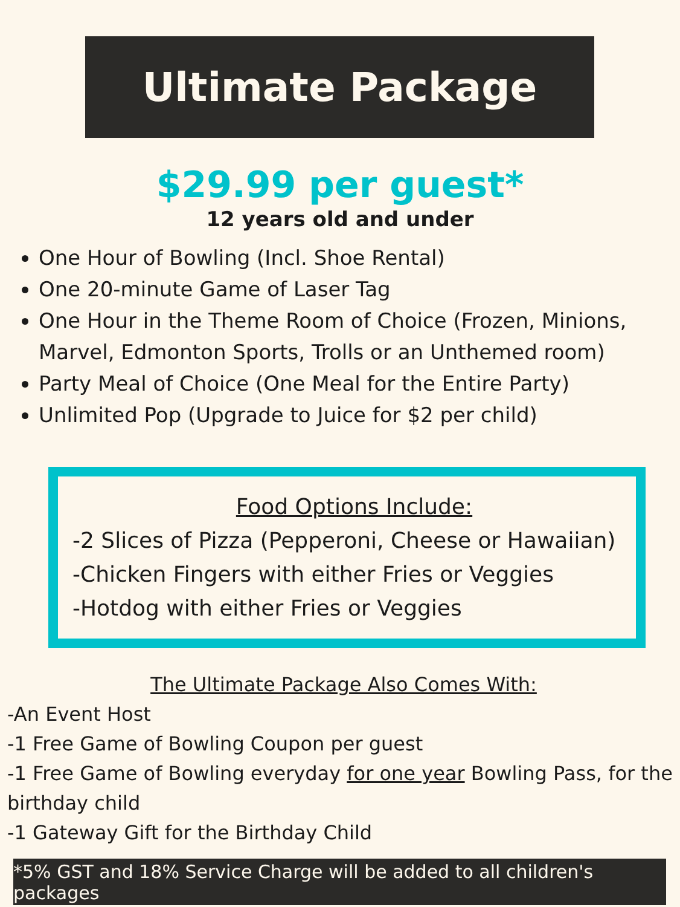Ultimate Package
$29.99 per guest*
12 years old and under
One Hour of Bowling (Incl. Shoe Rental)
One 20-minute Game of Laser Tag
One Hour in the Theme Room of Choice (Frozen, Minions, Marvel, Edmonton Sports, Trolls or an Unthemed room)
Party Meal of Choice (One Meal for the Entire Party)
Unlimited Pop (Upgrade to Juice for $2 per child)
Food Options Include:
-2 Slices of Pizza (Pepperoni, Cheese or Hawaiian)
-Chicken Fingers with either Fries or Veggies
-Hotdog with either Fries or Veggies
The Ultimate Package Also Comes With:
-An Event Host
-1 Free Game of Bowling Coupon per guest
-1 Free Game of Bowling everyday for one year Bowling Pass, for the birthday child
-1 Gateway Gift for the Birthday Child
*5% GST and 18% Service Charge will be added to all children's packages